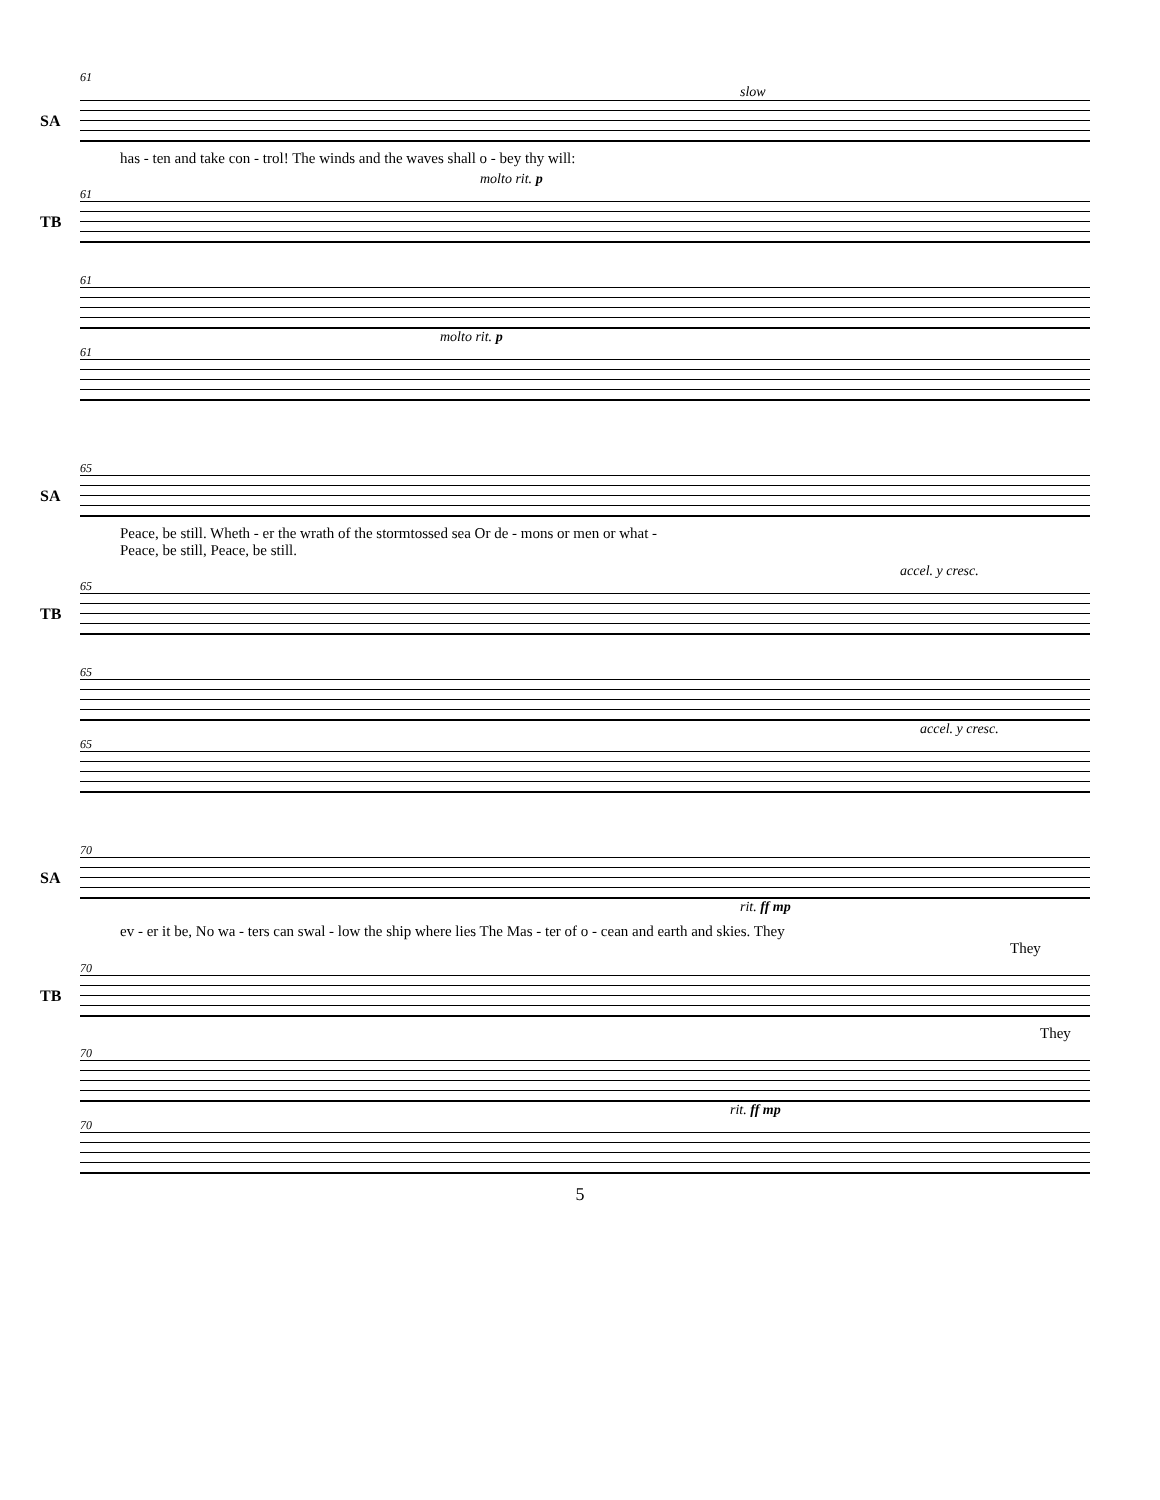61
slow
SA
has - ten and take con - trol! The winds and the waves shall o - bey thy will:
molto rit. p
61
TB
61
molto rit. p
61
65
SA
Peace, be still. Wheth - er the wrath of the stormtossed sea Or de - mons or men or what -
Peace, be still, Peace, be still.
accel. y cresc.
65
TB
65
accel. y cresc.
65
70
SA
rit. ff mp
ev - er it be, No wa - ters can swal - low the ship where lies The Mas - ter of o - cean and earth and skies. They
They
70
TB
They
70
rit. ff mp
70
5